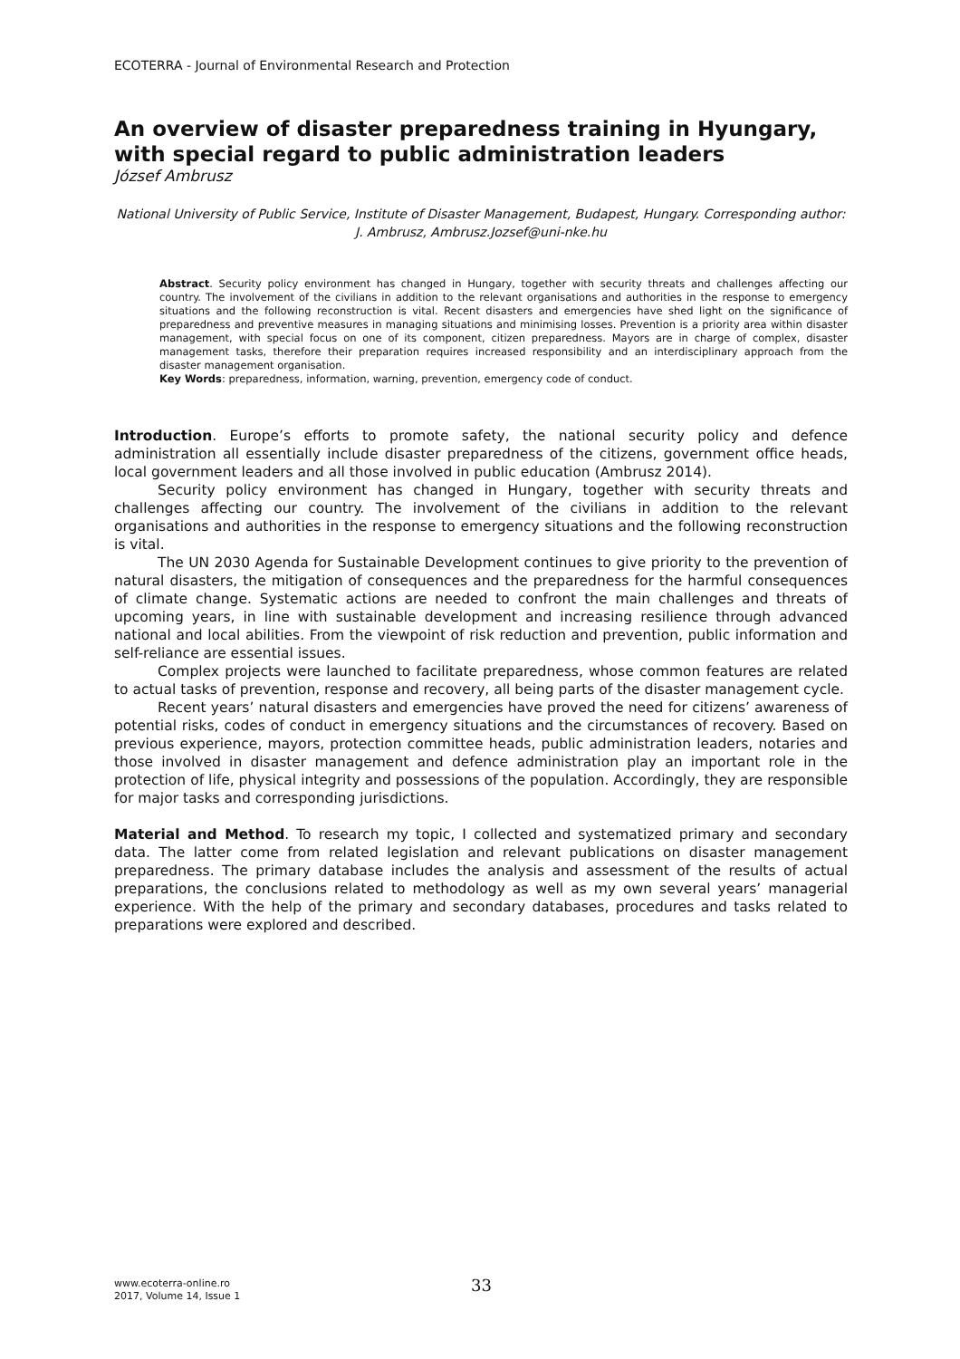ECOTERRA - Journal of Environmental Research and Protection
An overview of disaster preparedness training in Hyungary, with special regard to public administration leaders
József Ambrusz
National University of Public Service, Institute of Disaster Management, Budapest, Hungary. Corresponding author: J. Ambrusz, Ambrusz.Jozsef@uni-nke.hu
Abstract. Security policy environment has changed in Hungary, together with security threats and challenges affecting our country. The involvement of the civilians in addition to the relevant organisations and authorities in the response to emergency situations and the following reconstruction is vital. Recent disasters and emergencies have shed light on the significance of preparedness and preventive measures in managing situations and minimising losses. Prevention is a priority area within disaster management, with special focus on one of its component, citizen preparedness. Mayors are in charge of complex, disaster management tasks, therefore their preparation requires increased responsibility and an interdisciplinary approach from the disaster management organisation.
Key Words: preparedness, information, warning, prevention, emergency code of conduct.
Introduction. Europe’s efforts to promote safety, the national security policy and defence administration all essentially include disaster preparedness of the citizens, government office heads, local government leaders and all those involved in public education (Ambrusz 2014).
Security policy environment has changed in Hungary, together with security threats and challenges affecting our country. The involvement of the civilians in addition to the relevant organisations and authorities in the response to emergency situations and the following reconstruction is vital.
The UN 2030 Agenda for Sustainable Development continues to give priority to the prevention of natural disasters, the mitigation of consequences and the preparedness for the harmful consequences of climate change. Systematic actions are needed to confront the main challenges and threats of upcoming years, in line with sustainable development and increasing resilience through advanced national and local abilities. From the viewpoint of risk reduction and prevention, public information and self-reliance are essential issues.
Complex projects were launched to facilitate preparedness, whose common features are related to actual tasks of prevention, response and recovery, all being parts of the disaster management cycle.
Recent years’ natural disasters and emergencies have proved the need for citizens’ awareness of potential risks, codes of conduct in emergency situations and the circumstances of recovery. Based on previous experience, mayors, protection committee heads, public administration leaders, notaries and those involved in disaster management and defence administration play an important role in the protection of life, physical integrity and possessions of the population. Accordingly, they are responsible for major tasks and corresponding jurisdictions.
Material and Method. To research my topic, I collected and systematized primary and secondary data. The latter come from related legislation and relevant publications on disaster management preparedness. The primary database includes the analysis and assessment of the results of actual preparations, the conclusions related to methodology as well as my own several years’ managerial experience. With the help of the primary and secondary databases, procedures and tasks related to preparations were explored and described.
www.ecoterra-online.ro
2017, Volume 14, Issue 1
33